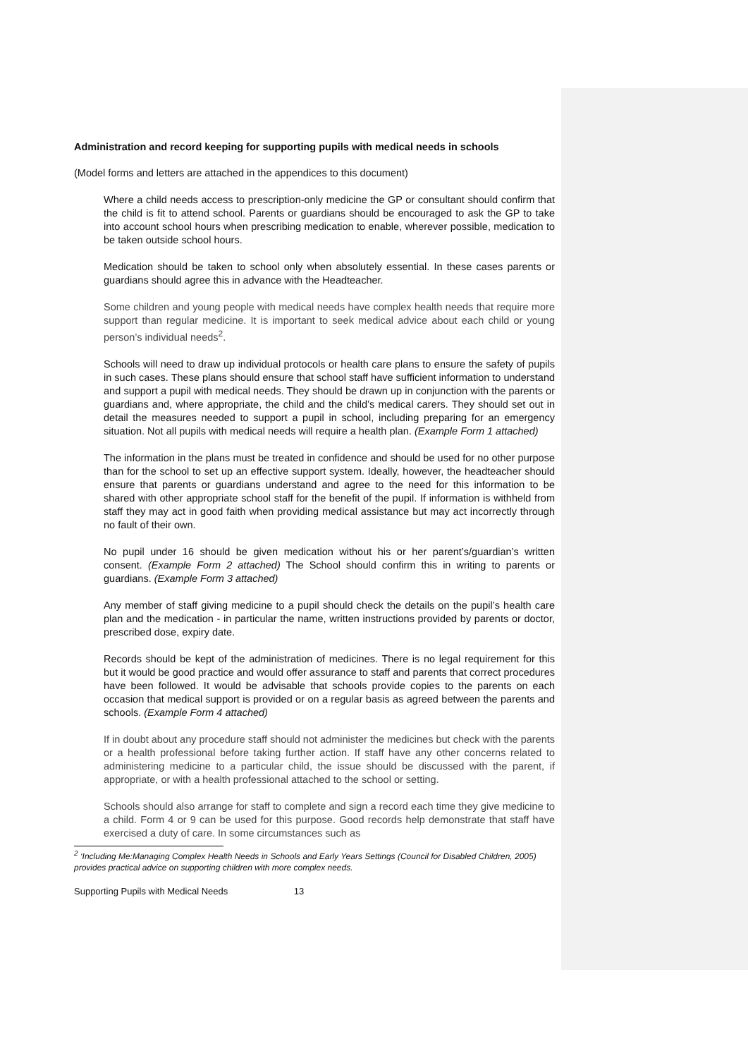Administration and record keeping for supporting pupils with medical needs in schools
(Model forms and letters are attached in the appendices to this document)
Where a child needs access to prescription-only medicine the GP or consultant should confirm that the child is fit to attend school. Parents or guardians should be encouraged to ask the GP to take into account school hours when prescribing medication to enable, wherever possible, medication to be taken outside school hours.
Medication should be taken to school only when absolutely essential. In these cases parents or guardians should agree this in advance with the Headteacher.
Some children and young people with medical needs have complex health needs that require more support than regular medicine. It is important to seek medical advice about each child or young person’s individual needs<sup>2</sup>.
Schools will need to draw up individual protocols or health care plans to ensure the safety of pupils in such cases. These plans should ensure that school staff have sufficient information to understand and support a pupil with medical needs. They should be drawn up in conjunction with the parents or guardians and, where appropriate, the child and the child’s medical carers. They should set out in detail the measures needed to support a pupil in school, including preparing for an emergency situation. Not all pupils with medical needs will require a health plan. (Example Form 1 attached)
The information in the plans must be treated in confidence and should be used for no other purpose than for the school to set up an effective support system. Ideally, however, the headteacher should ensure that parents or guardians understand and agree to the need for this information to be shared with other appropriate school staff for the benefit of the pupil. If information is withheld from staff they may act in good faith when providing medical assistance but may act incorrectly through no fault of their own.
No pupil under 16 should be given medication without his or her parent’s/guardian’s written consent. (Example Form 2 attached) The School should confirm this in writing to parents or guardians. (Example Form 3 attached)
Any member of staff giving medicine to a pupil should check the details on the pupil’s health care plan and the medication - in particular the name, written instructions provided by parents or doctor, prescribed dose, expiry date.
Records should be kept of the administration of medicines. There is no legal requirement for this but it would be good practice and would offer assurance to staff and parents that correct procedures have been followed. It would be advisable that schools provide copies to the parents on each occasion that medical support is provided or on a regular basis as agreed between the parents and schools. (Example Form 4 attached)
If in doubt about any procedure staff should not administer the medicines but check with the parents or a health professional before taking further action. If staff have any other concerns related to administering medicine to a particular child, the issue should be discussed with the parent, if appropriate, or with a health professional attached to the school or setting.
Schools should also arrange for staff to complete and sign a record each time they give medicine to a child. Form 4 or 9 can be used for this purpose. Good records help demonstrate that staff have exercised a duty of care. In some circumstances such as
<sup>2</sup> ‘Including Me:Managing Complex Health Needs in Schools and Early Years Settings (Council for Disabled Children, 2005) provides practical advice on supporting children with more complex needs.
Supporting Pupils with Medical Needs 13